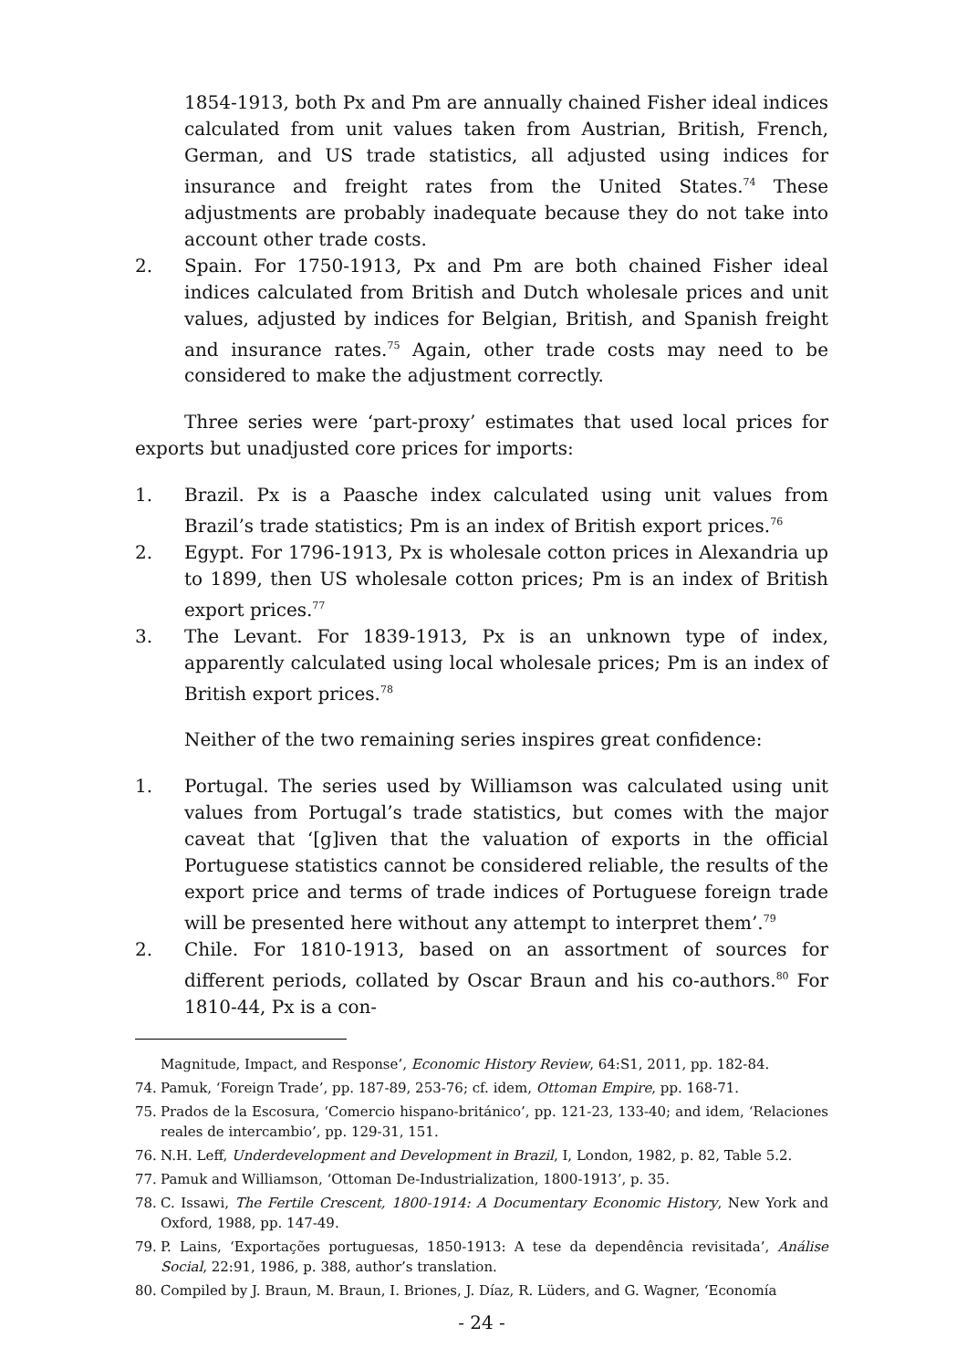1854-1913, both Px and Pm are annually chained Fisher ideal indices calculated from unit values taken from Austrian, British, French, German, and US trade statistics, all adjusted using indices for insurance and freight rates from the United States.<sup>74</sup> These adjustments are probably inadequate because they do not take into account other trade costs.
2. Spain. For 1750-1913, Px and Pm are both chained Fisher ideal indices calculated from British and Dutch wholesale prices and unit values, adjusted by indices for Belgian, British, and Spanish freight and insurance rates.<sup>75</sup> Again, other trade costs may need to be considered to make the adjustment correctly.
Three series were ‘part-proxy’ estimates that used local prices for exports but unadjusted core prices for imports:
1. Brazil. Px is a Paasche index calculated using unit values from Brazil’s trade statistics; Pm is an index of British export prices.<sup>76</sup>
2. Egypt. For 1796-1913, Px is wholesale cotton prices in Alexandria up to 1899, then US wholesale cotton prices; Pm is an index of British export prices.<sup>77</sup>
3. The Levant. For 1839-1913, Px is an unknown type of index, apparently calculated using local wholesale prices; Pm is an index of British export prices.<sup>78</sup>
Neither of the two remaining series inspires great confidence:
1. Portugal. The series used by Williamson was calculated using unit values from Portugal’s trade statistics, but comes with the major caveat that ‘[g]iven that the valuation of exports in the official Portuguese statistics cannot be considered reliable, the results of the export price and terms of trade indices of Portuguese foreign trade will be presented here without any attempt to interpret them’.<sup>79</sup>
2. Chile. For 1810-1913, based on an assortment of sources for different periods, collated by Oscar Braun and his co-authors.<sup>80</sup> For 1810-44, Px is a con-
Magnitude, Impact, and Response’, Economic History Review, 64:S1, 2011, pp. 182-84.
74. Pamuk, ‘Foreign Trade’, pp. 187-89, 253-76; cf. idem, Ottoman Empire, pp. 168-71.
75. Prados de la Escosura, ‘Comercio hispano-británico’, pp. 121-23, 133-40; and idem, ‘Relaciones reales de intercambio’, pp. 129-31, 151.
76. N.H. Leff, Underdevelopment and Development in Brazil, I, London, 1982, p. 82, Table 5.2.
77. Pamuk and Williamson, ‘Ottoman De-Industrialization, 1800-1913’, p. 35.
78. C. Issawi, The Fertile Crescent, 1800-1914: A Documentary Economic History, New York and Oxford, 1988, pp. 147-49.
79. P. Lains, ‘Exportações portuguesas, 1850-1913: A tese da dependência revisitada’, Análise Social, 22:91, 1986, p. 388, author’s translation.
80. Compiled by J. Braun, M. Braun, I. Briones, J. Díaz, R. Lüders, and G. Wagner, ‘Economía
- 24 -